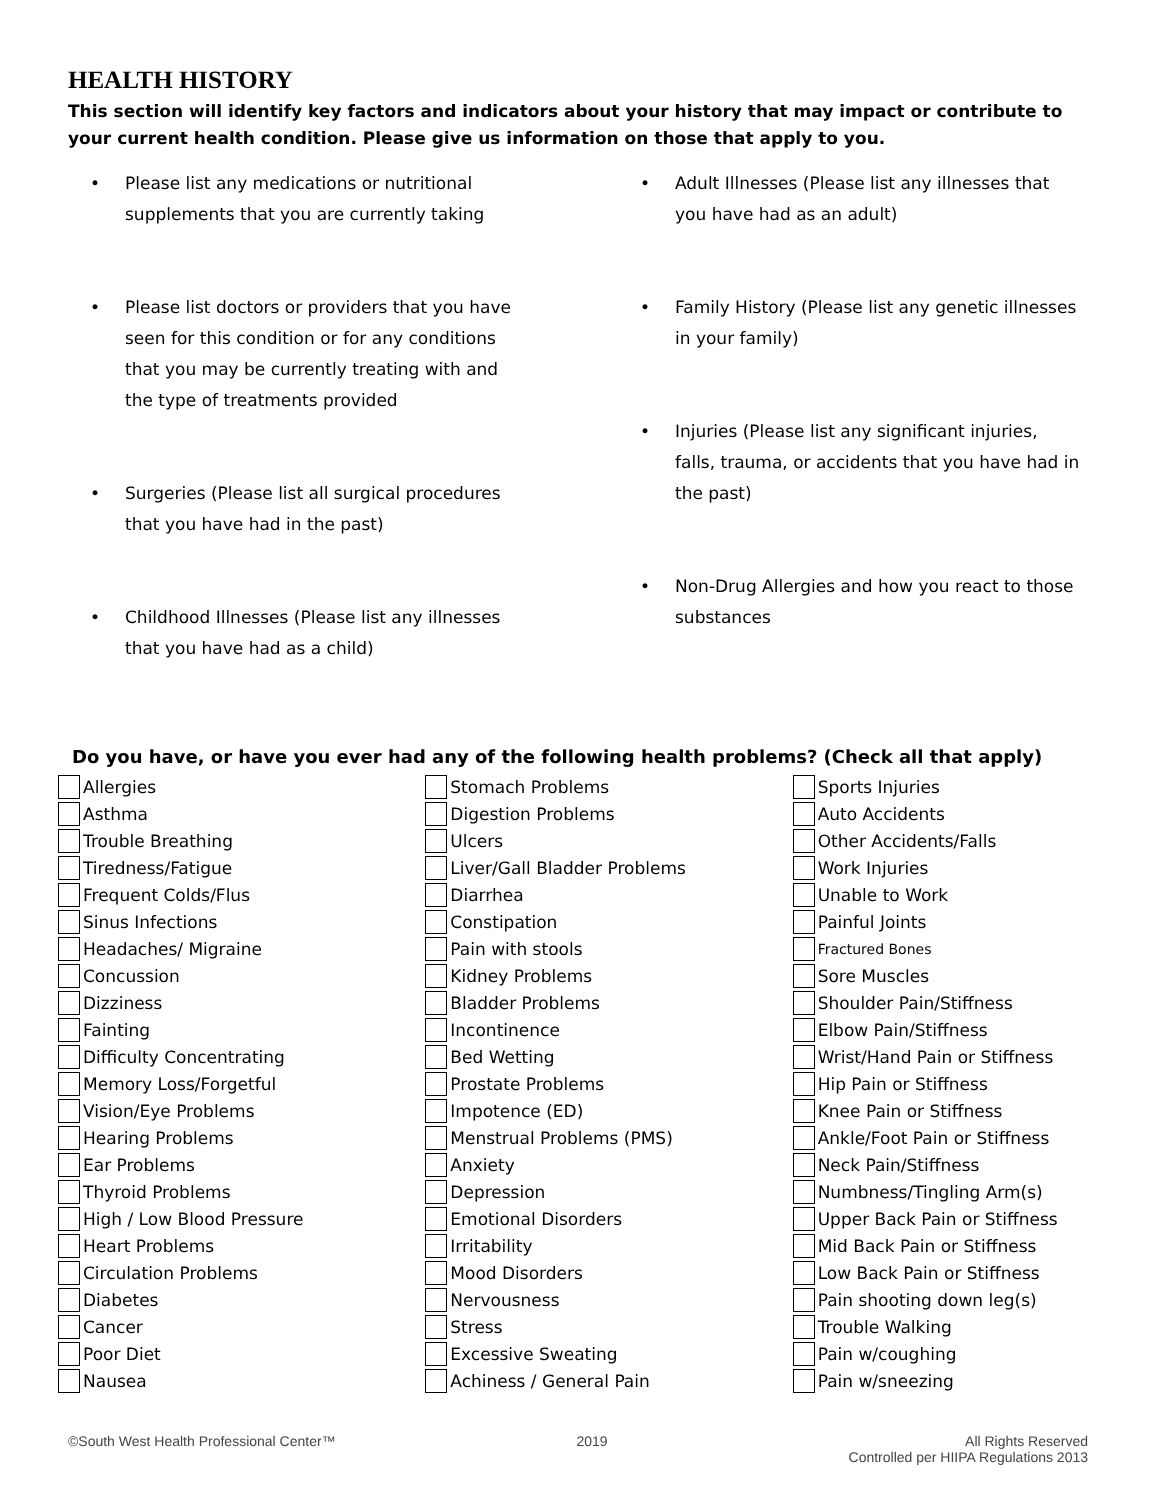HEALTH HISTORY
This section will identify key factors and indicators about your history that may impact or contribute to your current health condition. Please give us information on those that apply to you.
• Please list any medications or nutritional supplements that you are currently taking
• Please list doctors or providers that you have seen for this condition or for any conditions that you may be currently treating with and the type of treatments provided
• Surgeries (Please list all surgical procedures that you have had in the past)
• Childhood Illnesses (Please list any illnesses that you have had as a child)
• Adult Illnesses (Please list any illnesses that you have had as an adult)
• Family History (Please list any genetic illnesses in your family)
• Injuries (Please list any significant injuries, falls, trauma, or accidents that you have had in the past)
• Non-Drug Allergies and how you react to those substances
Do you have, or have you ever had any of the following health problems? (Check all that apply)
Allergies
Asthma
Trouble Breathing
Tiredness/Fatigue
Frequent Colds/Flus
Sinus Infections
Headaches/ Migraine
Concussion
Dizziness
Fainting
Difficulty Concentrating
Memory Loss/Forgetful
Vision/Eye Problems
Hearing Problems
Ear Problems
Thyroid Problems
High / Low Blood Pressure
Heart Problems
Circulation Problems
Diabetes
Cancer
Poor Diet
Nausea
Stomach Problems
Digestion Problems
Ulcers
Liver/Gall Bladder Problems
Diarrhea
Constipation
Pain with stools
Kidney Problems
Bladder Problems
Incontinence
Bed Wetting
Prostate Problems
Impotence (ED)
Menstrual Problems (PMS)
Anxiety
Depression
Emotional Disorders
Irritability
Mood Disorders
Nervousness
Stress
Excessive Sweating
Achiness / General Pain
Sports Injuries
Auto Accidents
Other Accidents/Falls
Work Injuries
Unable to Work
Painful Joints
Fractured Bones
Sore Muscles
Shoulder Pain/Stiffness
Elbow Pain/Stiffness
Wrist/Hand Pain or Stiffness
Hip Pain or Stiffness
Knee Pain or Stiffness
Ankle/Foot Pain or Stiffness
Neck Pain/Stiffness
Numbness/Tingling Arm(s)
Upper Back Pain or Stiffness
Mid Back Pain or Stiffness
Low Back Pain or Stiffness
Pain shooting down leg(s)
Trouble Walking
Pain w/coughing
Pain w/sneezing
©South West Health Professional Center™ 2019 All Rights Reserved
Controlled per HIIPA Regulations 2013